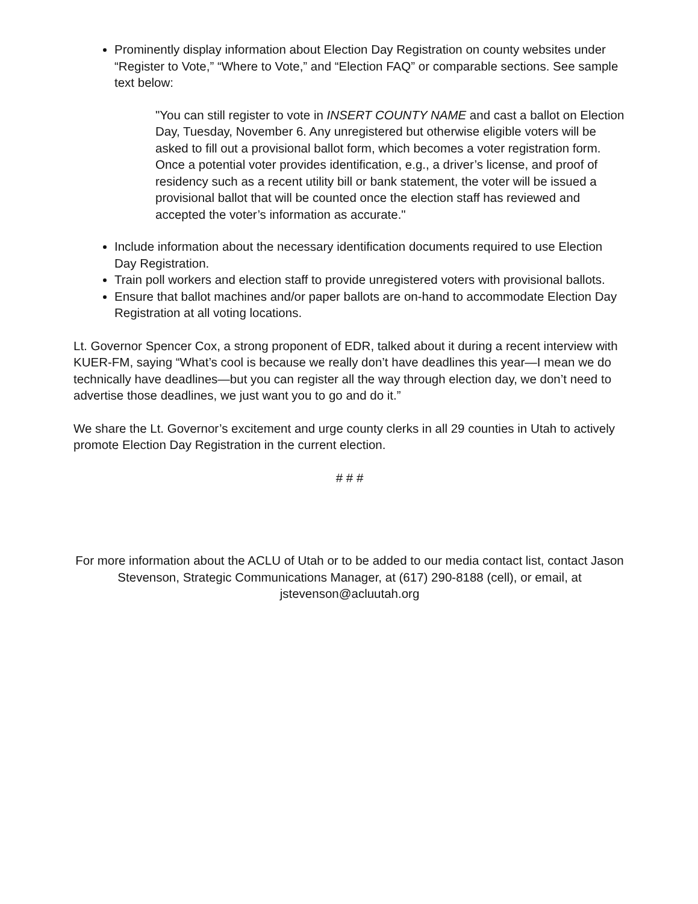Prominently display information about Election Day Registration on county websites under “Register to Vote,” “Where to Vote,” and “Election FAQ” or comparable sections. See sample text below:
"You can still register to vote in INSERT COUNTY NAME and cast a ballot on Election Day, Tuesday, November 6. Any unregistered but otherwise eligible voters will be asked to fill out a provisional ballot form, which becomes a voter registration form. Once a potential voter provides identification, e.g., a driver’s license, and proof of residency such as a recent utility bill or bank statement, the voter will be issued a provisional ballot that will be counted once the election staff has reviewed and accepted the voter’s information as accurate."
Include information about the necessary identification documents required to use Election Day Registration.
Train poll workers and election staff to provide unregistered voters with provisional ballots.
Ensure that ballot machines and/or paper ballots are on-hand to accommodate Election Day Registration at all voting locations.
Lt. Governor Spencer Cox, a strong proponent of EDR, talked about it during a recent interview with KUER-FM, saying “What’s cool is because we really don’t have deadlines this year—I mean we do technically have deadlines—but you can register all the way through election day, we don’t need to advertise those deadlines, we just want you to go and do it.”
We share the Lt. Governor’s excitement and urge county clerks in all 29 counties in Utah to actively promote Election Day Registration in the current election.
# # #
For more information about the ACLU of Utah or to be added to our media contact list, contact Jason Stevenson, Strategic Communications Manager, at (617) 290-8188 (cell), or email, at jstevenson@acluutah.org